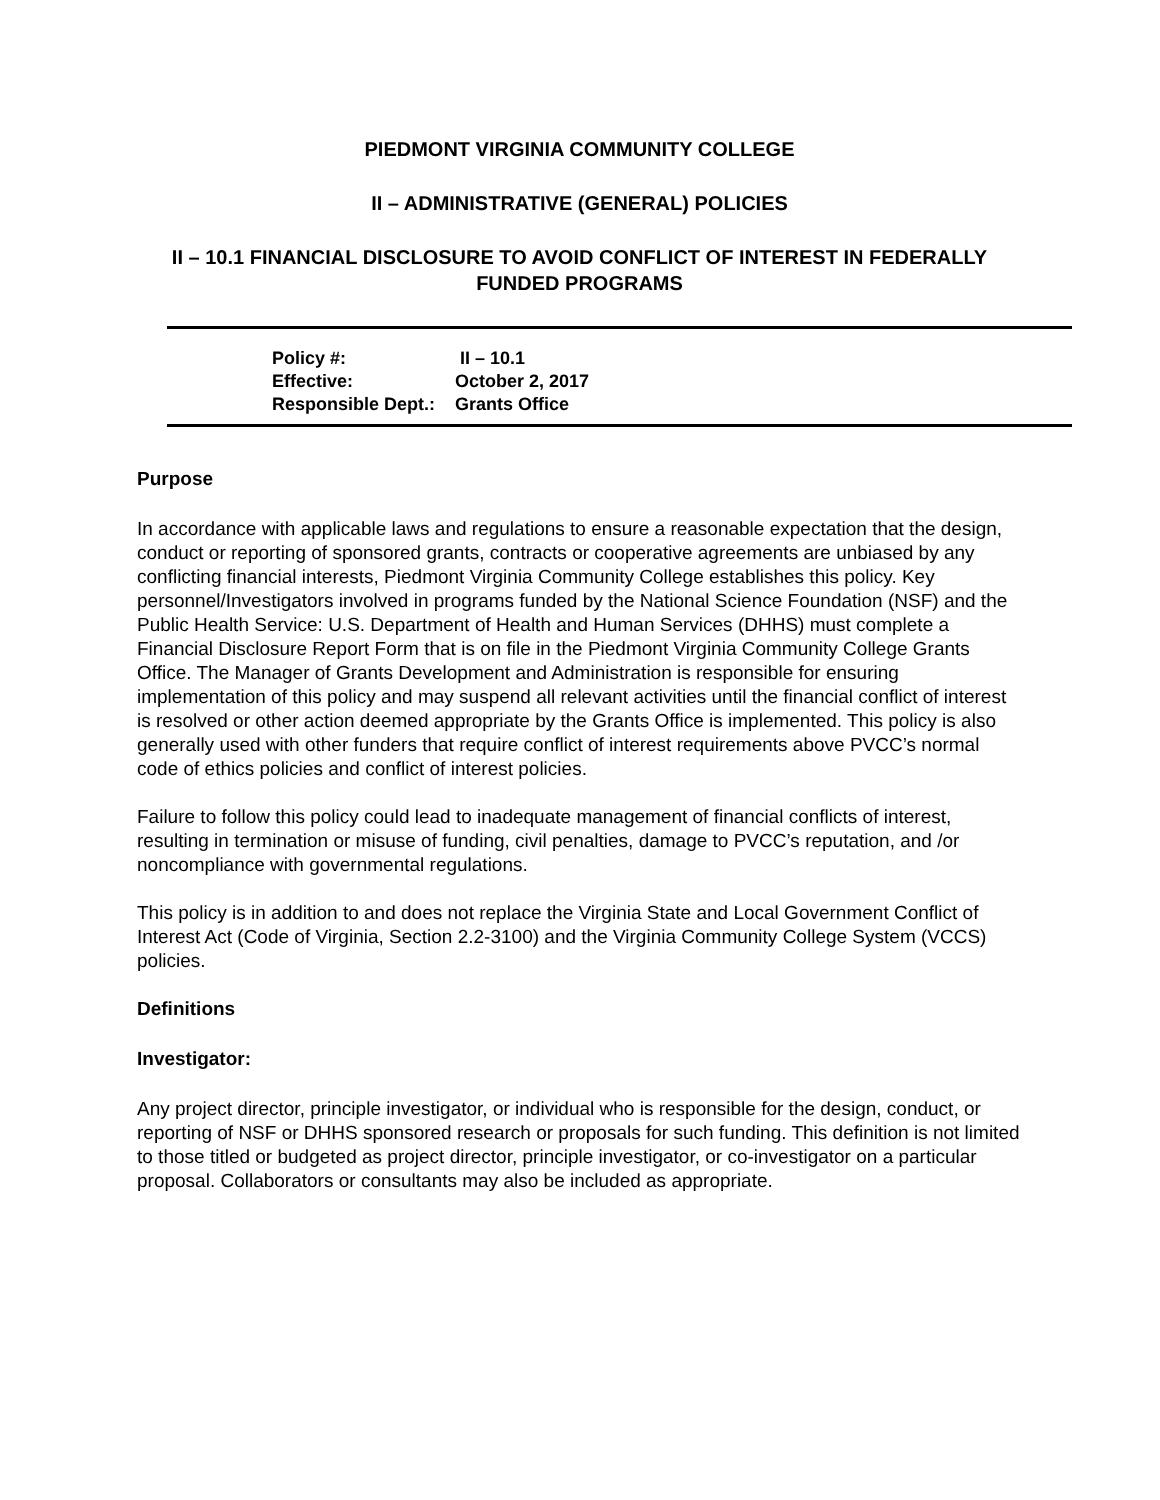PIEDMONT VIRGINIA COMMUNITY COLLEGE
II – ADMINISTRATIVE (GENERAL) POLICIES
II – 10.1 FINANCIAL DISCLOSURE TO AVOID CONFLICT OF INTEREST IN FEDERALLY FUNDED PROGRAMS
| Policy #: | II – 10.1 |
| Effective: | October 2, 2017 |
| Responsible Dept.: | Grants Office |
Purpose
In accordance with applicable laws and regulations to ensure a reasonable expectation that the design, conduct or reporting of sponsored grants, contracts or cooperative agreements are unbiased by any conflicting financial interests, Piedmont Virginia Community College establishes this policy. Key personnel/Investigators involved in programs funded by the National Science Foundation (NSF) and the Public Health Service: U.S. Department of Health and Human Services (DHHS) must complete a Financial Disclosure Report Form that is on file in the Piedmont Virginia Community College Grants Office. The Manager of Grants Development and Administration is responsible for ensuring implementation of this policy and may suspend all relevant activities until the financial conflict of interest is resolved or other action deemed appropriate by the Grants Office is implemented. This policy is also generally used with other funders that require conflict of interest requirements above PVCC’s normal code of ethics policies and conflict of interest policies.
Failure to follow this policy could lead to inadequate management of financial conflicts of interest, resulting in termination or misuse of funding, civil penalties, damage to PVCC’s reputation, and /or noncompliance with governmental regulations.
This policy is in addition to and does not replace the Virginia State and Local Government Conflict of Interest Act (Code of Virginia, Section 2.2-3100) and the Virginia Community College System (VCCS) policies.
Definitions
Investigator:
Any project director, principle investigator, or individual who is responsible for the design, conduct, or reporting of NSF or DHHS sponsored research or proposals for such funding. This definition is not limited to those titled or budgeted as project director, principle investigator, or co-investigator on a particular proposal. Collaborators or consultants may also be included as appropriate.